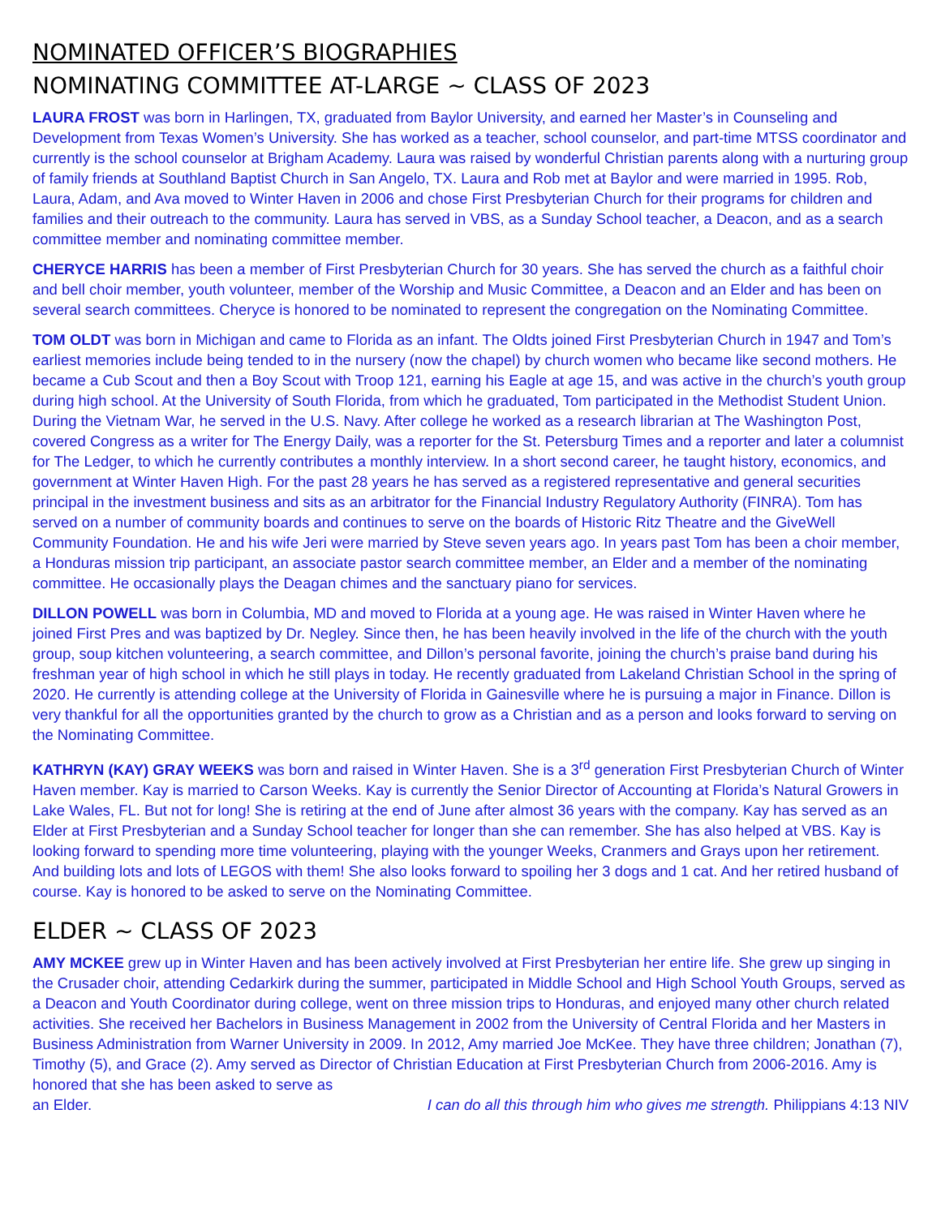NOMINATED OFFICER’S BIOGRAPHIES
NOMINATING COMMITTEE AT-LARGE ~ CLASS OF 2023
LAURA FROST was born in Harlingen, TX, graduated from Baylor University, and earned her Master’s in Counseling and Development from Texas Women’s University. She has worked as a teacher, school counselor, and part-time MTSS coordinator and currently is the school counselor at Brigham Academy. Laura was raised by wonderful Christian parents along with a nurturing group of family friends at Southland Baptist Church in San Angelo, TX. Laura and Rob met at Baylor and were married in 1995. Rob, Laura, Adam, and Ava moved to Winter Haven in 2006 and chose First Presbyterian Church for their programs for children and families and their outreach to the community. Laura has served in VBS, as a Sunday School teacher, a Deacon, and as a search committee member and nominating committee member.
CHERYCE HARRIS has been a member of First Presbyterian Church for 30 years. She has served the church as a faithful choir and bell choir member, youth volunteer, member of the Worship and Music Committee, a Deacon and an Elder and has been on several search committees. Cheryce is honored to be nominated to represent the congregation on the Nominating Committee.
TOM OLDT was born in Michigan and came to Florida as an infant. The Oldts joined First Presbyterian Church in 1947 and Tom’s earliest memories include being tended to in the nursery (now the chapel) by church women who became like second mothers. He became a Cub Scout and then a Boy Scout with Troop 121, earning his Eagle at age 15, and was active in the church’s youth group during high school. At the University of South Florida, from which he graduated, Tom participated in the Methodist Student Union. During the Vietnam War, he served in the U.S. Navy. After college he worked as a research librarian at The Washington Post, covered Congress as a writer for The Energy Daily, was a reporter for the St. Petersburg Times and a reporter and later a columnist for The Ledger, to which he currently contributes a monthly interview. In a short second career, he taught history, economics, and government at Winter Haven High. For the past 28 years he has served as a registered representative and general securities principal in the investment business and sits as an arbitrator for the Financial Industry Regulatory Authority (FINRA). Tom has served on a number of community boards and continues to serve on the boards of Historic Ritz Theatre and the GiveWell Community Foundation. He and his wife Jeri were married by Steve seven years ago. In years past Tom has been a choir member, a Honduras mission trip participant, an associate pastor search committee member, an Elder and a member of the nominating committee. He occasionally plays the Deagan chimes and the sanctuary piano for services.
DILLON POWELL was born in Columbia, MD and moved to Florida at a young age. He was raised in Winter Haven where he joined First Pres and was baptized by Dr. Negley. Since then, he has been heavily involved in the life of the church with the youth group, soup kitchen volunteering, a search committee, and Dillon’s personal favorite, joining the church’s praise band during his freshman year of high school in which he still plays in today. He recently graduated from Lakeland Christian School in the spring of 2020. He currently is attending college at the University of Florida in Gainesville where he is pursuing a major in Finance. Dillon is very thankful for all the opportunities granted by the church to grow as a Christian and as a person and looks forward to serving on the Nominating Committee.
KATHRYN (KAY) GRAY WEEKS was born and raised in Winter Haven. She is a 3<sup>rd</sup> generation First Presbyterian Church of Winter Haven member. Kay is married to Carson Weeks. Kay is currently the Senior Director of Accounting at Florida’s Natural Growers in Lake Wales, FL. But not for long! She is retiring at the end of June after almost 36 years with the company. Kay has served as an Elder at First Presbyterian and a Sunday School teacher for longer than she can remember. She has also helped at VBS. Kay is looking forward to spending more time volunteering, playing with the younger Weeks, Cranmers and Grays upon her retirement. And building lots and lots of LEGOS with them! She also looks forward to spoiling her 3 dogs and 1 cat. And her retired husband of course. Kay is honored to be asked to serve on the Nominating Committee.
ELDER ~ CLASS OF 2023
AMY MCKEE grew up in Winter Haven and has been actively involved at First Presbyterian her entire life. She grew up singing in the Crusader choir, attending Cedarkirk during the summer, participated in Middle School and High School Youth Groups, served as a Deacon and Youth Coordinator during college, went on three mission trips to Honduras, and enjoyed many other church related activities. She received her Bachelors in Business Management in 2002 from the University of Central Florida and her Masters in Business Administration from Warner University in 2009. In 2012, Amy married Joe McKee. They have three children; Jonathan (7), Timothy (5), and Grace (2). Amy served as Director of Christian Education at First Presbyterian Church from 2006-2016. Amy is honored that she has been asked to serve as
an Elder. I can do all this through him who gives me strength. Philippians 4:13 NIV